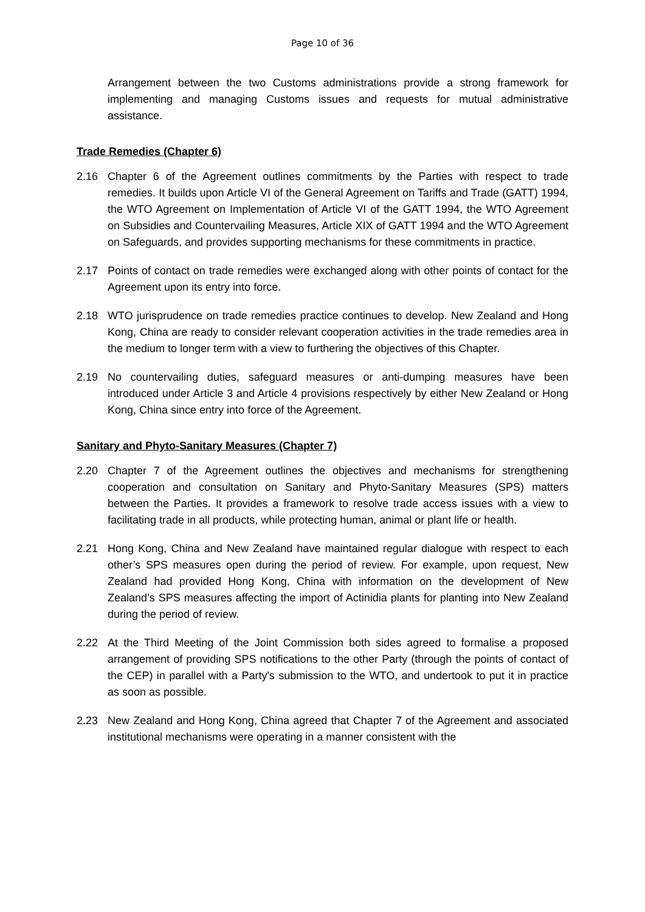Page 10 of 36
Arrangement between the two Customs administrations provide a strong framework for implementing and managing Customs issues and requests for mutual administrative assistance.
Trade Remedies (Chapter 6)
2.16 Chapter 6 of the Agreement outlines commitments by the Parties with respect to trade remedies. It builds upon Article VI of the General Agreement on Tariffs and Trade (GATT) 1994, the WTO Agreement on Implementation of Article VI of the GATT 1994, the WTO Agreement on Subsidies and Countervailing Measures, Article XIX of GATT 1994 and the WTO Agreement on Safeguards, and provides supporting mechanisms for these commitments in practice.
2.17 Points of contact on trade remedies were exchanged along with other points of contact for the Agreement upon its entry into force.
2.18 WTO jurisprudence on trade remedies practice continues to develop. New Zealand and Hong Kong, China are ready to consider relevant cooperation activities in the trade remedies area in the medium to longer term with a view to furthering the objectives of this Chapter.
2.19 No countervailing duties, safeguard measures or anti-dumping measures have been introduced under Article 3 and Article 4 provisions respectively by either New Zealand or Hong Kong, China since entry into force of the Agreement.
Sanitary and Phyto-Sanitary Measures (Chapter 7)
2.20 Chapter 7 of the Agreement outlines the objectives and mechanisms for strengthening cooperation and consultation on Sanitary and Phyto-Sanitary Measures (SPS) matters between the Parties. It provides a framework to resolve trade access issues with a view to facilitating trade in all products, while protecting human, animal or plant life or health.
2.21 Hong Kong, China and New Zealand have maintained regular dialogue with respect to each other’s SPS measures open during the period of review. For example, upon request, New Zealand had provided Hong Kong, China with information on the development of New Zealand’s SPS measures affecting the import of Actinidia plants for planting into New Zealand during the period of review.
2.22 At the Third Meeting of the Joint Commission both sides agreed to formalise a proposed arrangement of providing SPS notifications to the other Party (through the points of contact of the CEP) in parallel with a Party's submission to the WTO, and undertook to put it in practice as soon as possible.
2.23 New Zealand and Hong Kong, China agreed that Chapter 7 of the Agreement and associated institutional mechanisms were operating in a manner consistent with the